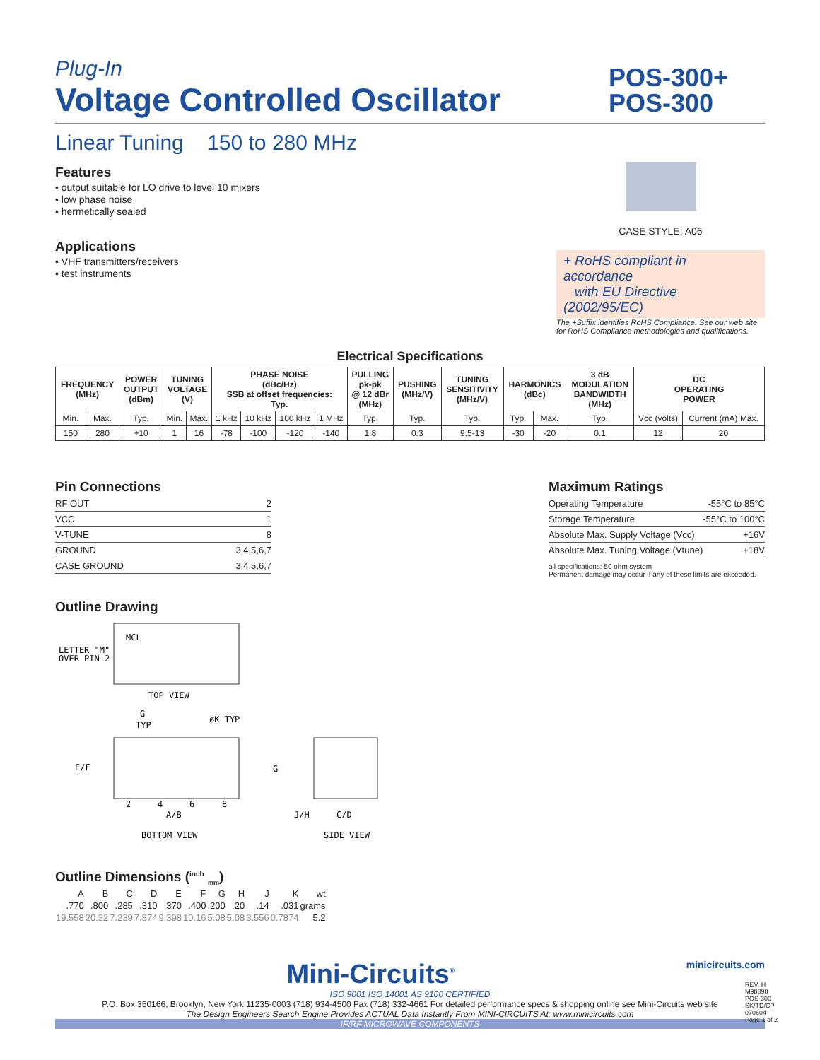Plug-In
Voltage Controlled Oscillator
POS-300+
POS-300
Linear Tuning 150 to 280 MHz
Features
• output suitable for LO drive to level 10 mixers
• low phase noise
• hermetically sealed
Applications
• VHF transmitters/receivers
• test instruments
CASE STYLE: A06
+ RoHS compliant in accordance
with EU Directive (2002/95/EC)
The +Suffix identifies RoHS Compliance. See our web site for RoHS Compliance methodologies and qualifications.
Electrical Specifications
| FREQUENCY (MHz) | | POWER OUTPUT (dBm) | TUNING VOLTAGE (V) | | PHASE NOISE (dBc/Hz) SSB at offset frequencies: Typ. | | | | PULLING pk-pk @ 12 dBr (MHz) | PUSHING (MHz/V) | TUNING SENSITIVITY (MHz/V) | HARMONICS (dBc) | | 3 dB MODULATION BANDWIDTH (MHz) | DC OPERATING POWER | |
| --- | --- | --- | --- | --- | --- | --- | --- | --- | --- | --- | --- | --- | --- | --- | --- | --- |
| Min. | Max. | Typ. | Min. | Max. | 1 kHz | 10 kHz | 100 kHz | 1 MHz | Typ. | Typ. | Typ. | Typ. | Max. | Typ. | Vcc (volts) | Current (mA) Max. |
| 150 | 280 | +10 | 1 | 16 | -78 | -100 | -120 | -140 | 1.8 | 0.3 | 9.5-13 | -30 | -20 | 0.1 | 12 | 20 |
Pin Connections
| RF OUT | 2 |
| VCC | 1 |
| V-TUNE | 8 |
| GROUND | 3,4,5,6,7 |
| CASE GROUND | 3,4,5,6,7 |
Maximum Ratings
| Operating Temperature | -55°C to 85°C |
| Storage Temperature | -55°C to 100°C |
| Absolute Max. Supply Voltage (Vcc) | +16V |
| Absolute Max. Tuning Voltage (Vtune) | +18V |
all specifications: 50 ohm system
Permanent damage may occur if any of these limits are exceeded.
Outline Drawing
LETTER "M"
OVER PIN 2
MCL
TOP VIEW
G
TYP
øK TYP
E/F
A/B
BOTTOM VIEW
2
4
6
8
G
J/H
C/D
SIDE VIEW
Outline Dimensions (<sup>inch</sup> <sub>mm</sub>)
| A | B | C | D | E | F | G | H | J | K | wt |
| .770 | .800 | .285 | .310 | .370 | .400 | .200 | .20 | .14 | .031 | grams |
| 19.558 | 20.32 | 7.239 | 7.874 | 9.398 | 10.16 | 5.08 | 5.08 | 3.556 | 0.7874 | 5.2 |
Mini-Circuits<sup>®</sup> minicircuits.com
ISO 9001 ISO 14001 AS 9100 CERTIFIED
P.O. Box 350166, Brooklyn, New York 11235-0003 (718) 934-4500 Fax (718) 332-4661 For detailed performance specs & shopping online see Mini-Circuits web site
The Design Engineers Search Engine Provides ACTUAL Data Instantly From MINI-CIRCUITS At: www.minicircuits.com
IF/RF MICROWAVE COMPONENTS
REV. H
M98898
POS-300
SK/TD/CP
070604
Page 1 of 2